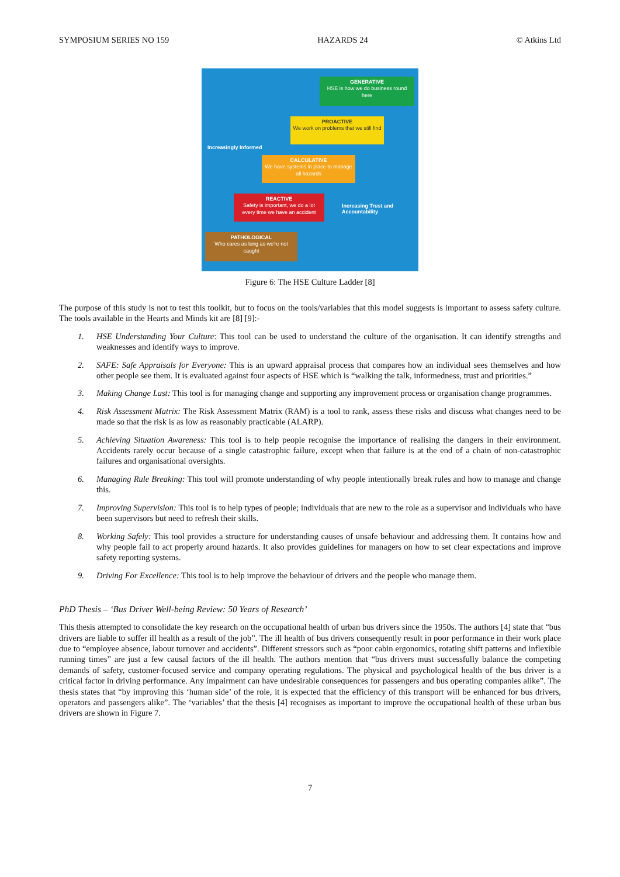SYMPOSIUM SERIES NO 159 HAZARDS 24 © Atkins Ltd
GENERATIVE
HSE is how we do business round here
PROACTIVE
We work on problems that we still find
CALCULATIVE
We have systems in place to manage all hazards
REACTIVE
Safety is important, we do a lot every time we have an accident
PATHOLOGICAL
Who cares as long as we're not caught
Increasingly Informed
Increasing Trust and Accountability
Figure 6: The HSE Culture Ladder [8]
The purpose of this study is not to test this toolkit, but to focus on the tools/variables that this model suggests is important to assess safety culture. The tools available in the Hearts and Minds kit are [8] [9]:-
1. HSE Understanding Your Culture: This tool can be used to understand the culture of the organisation. It can identify strengths and weaknesses and identify ways to improve.
2. SAFE: Safe Appraisals for Everyone: This is an upward appraisal process that compares how an individual sees themselves and how other people see them. It is evaluated against four aspects of HSE which is “walking the talk, informedness, trust and priorities.”
3. Making Change Last: This tool is for managing change and supporting any improvement process or organisation change programmes.
4. Risk Assessment Matrix: The Risk Assessment Matrix (RAM) is a tool to rank, assess these risks and discuss what changes need to be made so that the risk is as low as reasonably practicable (ALARP).
5. Achieving Situation Awareness: This tool is to help people recognise the importance of realising the dangers in their environment. Accidents rarely occur because of a single catastrophic failure, except when that failure is at the end of a chain of non-catastrophic failures and organisational oversights.
6. Managing Rule Breaking: This tool will promote understanding of why people intentionally break rules and how to manage and change this.
7. Improving Supervision: This tool is to help types of people; individuals that are new to the role as a supervisor and individuals who have been supervisors but need to refresh their skills.
8. Working Safely: This tool provides a structure for understanding causes of unsafe behaviour and addressing them. It contains how and why people fail to act properly around hazards. It also provides guidelines for managers on how to set clear expectations and improve safety reporting systems.
9. Driving For Excellence: This tool is to help improve the behaviour of drivers and the people who manage them.
PhD Thesis – ‘Bus Driver Well-being Review: 50 Years of Research’
This thesis attempted to consolidate the key research on the occupational health of urban bus drivers since the 1950s. The authors [4] state that “bus drivers are liable to suffer ill health as a result of the job”. The ill health of bus drivers consequently result in poor performance in their work place due to “employee absence, labour turnover and accidents”. Different stressors such as “poor cabin ergonomics, rotating shift patterns and inflexible running times” are just a few causal factors of the ill health. The authors mention that “bus drivers must successfully balance the competing demands of safety, customer-focused service and company operating regulations. The physical and psychological health of the bus driver is a critical factor in driving performance. Any impairment can have undesirable consequences for passengers and bus operating companies alike”. The thesis states that “by improving this ‘human side’ of the role, it is expected that the efficiency of this transport will be enhanced for bus drivers, operators and passengers alike”. The ‘variables’ that the thesis [4] recognises as important to improve the occupational health of these urban bus drivers are shown in Figure 7.
7